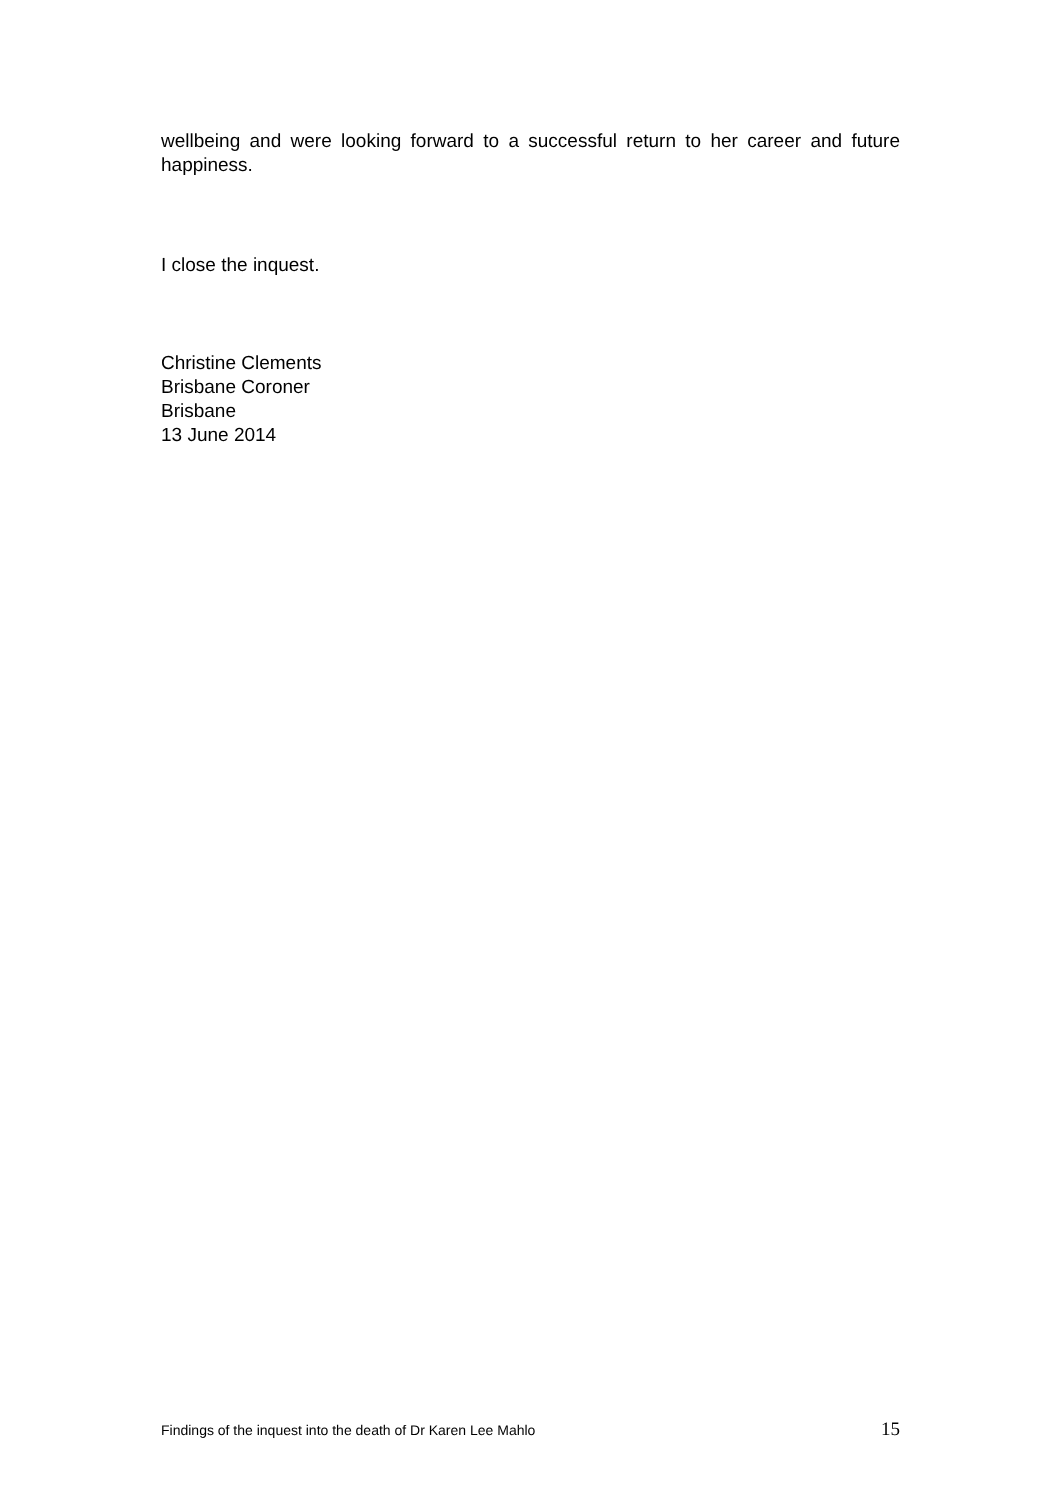wellbeing and were looking forward to a successful return to her career and future happiness.
I close the inquest.
Christine Clements
Brisbane Coroner
Brisbane
13 June 2014
Findings of the inquest into the death of Dr Karen Lee Mahlo 15